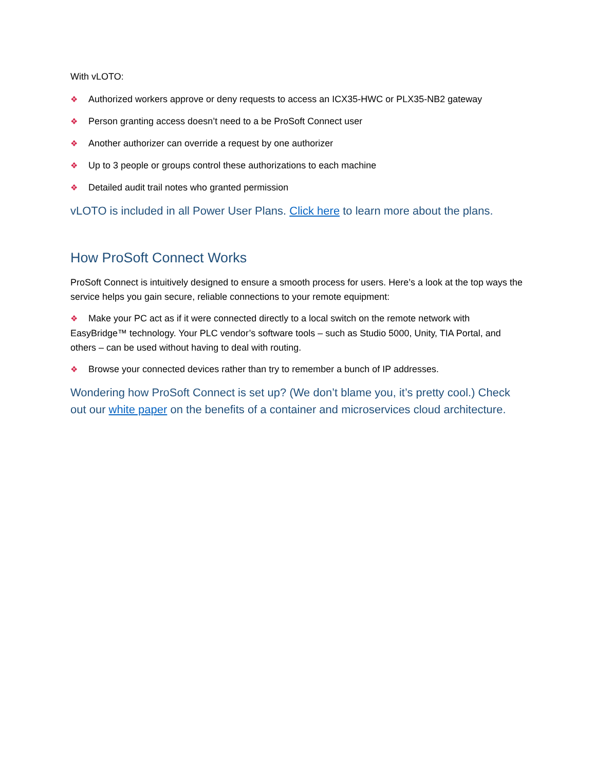With vLOTO:
❖ Authorized workers approve or deny requests to access an ICX35-HWC or PLX35-NB2 gateway
❖ Person granting access doesn’t need to a be ProSoft Connect user
❖ Another authorizer can override a request by one authorizer
❖ Up to 3 people or groups control these authorizations to each machine
❖ Detailed audit trail notes who granted permission
vLOTO is included in all Power User Plans. Click here to learn more about the plans.
How ProSoft Connect Works
ProSoft Connect is intuitively designed to ensure a smooth process for users. Here’s a look at the top ways the service helps you gain secure, reliable connections to your remote equipment:
❖ Make your PC act as if it were connected directly to a local switch on the remote network with EasyBridge™ technology. Your PLC vendor’s software tools – such as Studio 5000, Unity, TIA Portal, and others – can be used without having to deal with routing.
❖ Browse your connected devices rather than try to remember a bunch of IP addresses.
Wondering how ProSoft Connect is set up? (We don’t blame you, it’s pretty cool.) Check out our white paper on the benefits of a container and microservices cloud architecture.